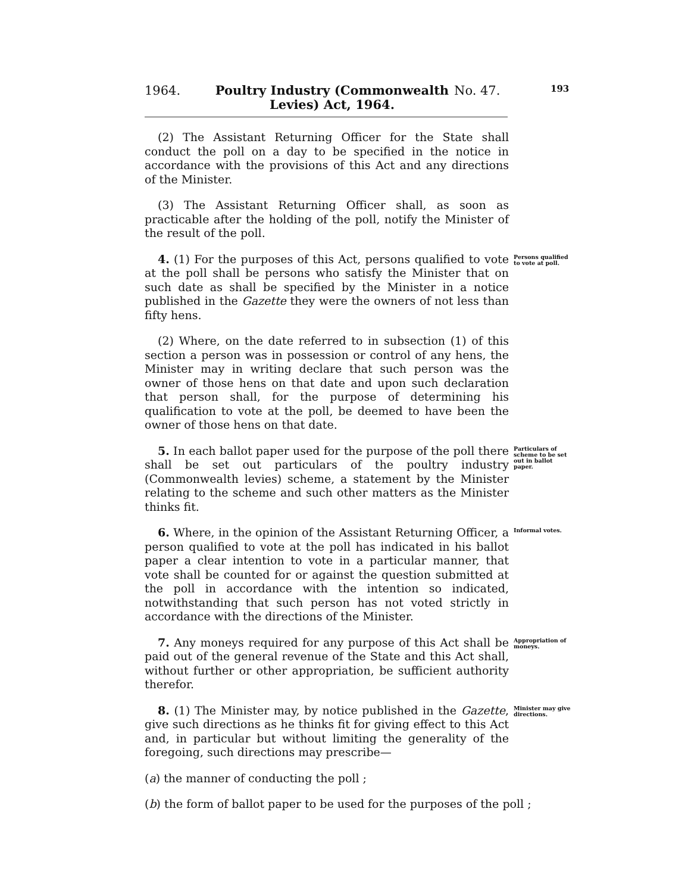193
1964.
Poultry Industry (Commonwealth
Levies) Act, 1964.
No. 47.
(2) The Assistant Returning Officer for the State shall conduct the poll on a day to be specified in the notice in accordance with the provisions of this Act and any directions of the Minister.
(3) The Assistant Returning Officer shall, as soon as practicable after the holding of the poll, notify the Minister of the result of the poll.
4. (1) For the purposes of this Act, persons qualified to vote at the poll shall be persons who satisfy the Minister that on such date as shall be specified by the Minister in a notice published in the Gazette they were the owners of not less than fifty hens.
Persons qualified to vote at poll.
(2) Where, on the date referred to in subsection (1) of this section a person was in possession or control of any hens, the Minister may in writing declare that such person was the owner of those hens on that date and upon such declaration that person shall, for the purpose of determining his qualification to vote at the poll, be deemed to have been the owner of those hens on that date.
5. In each ballot paper used for the purpose of the poll there shall be set out particulars of the poultry industry (Commonwealth levies) scheme, a statement by the Minister relating to the scheme and such other matters as the Minister thinks fit.
Particulars of scheme to be set out in ballot paper.
6. Where, in the opinion of the Assistant Returning Officer, a person qualified to vote at the poll has indicated in his ballot paper a clear intention to vote in a particular manner, that vote shall be counted for or against the question submitted at the poll in accordance with the intention so indicated, notwithstanding that such person has not voted strictly in accordance with the directions of the Minister.
Informal votes.
7. Any moneys required for any purpose of this Act shall be paid out of the general revenue of the State and this Act shall, without further or other appropriation, be sufficient authority therefor.
Appropriation of moneys.
8. (1) The Minister may, by notice published in the Gazette, give such directions as he thinks fit for giving effect to this Act and, in particular but without limiting the generality of the foregoing, such directions may prescribe—
Minister may give directions.
(a) the manner of conducting the poll ;
(b) the form of ballot paper to be used for the purposes of the poll ;